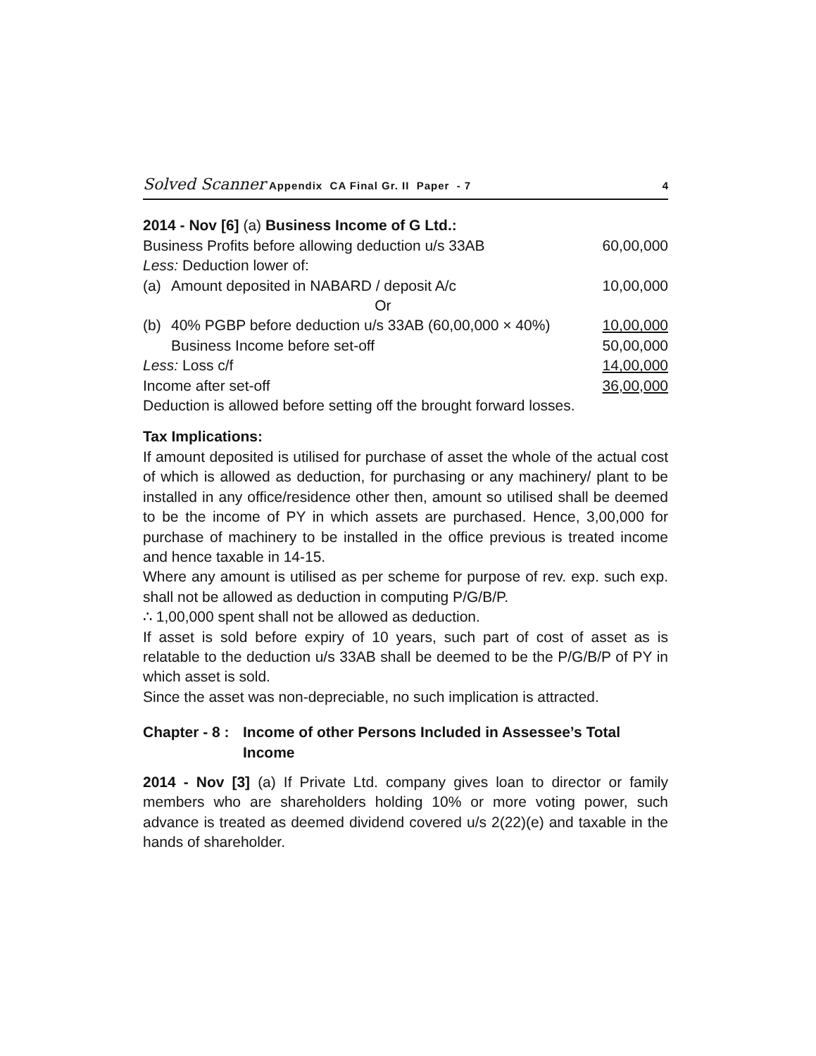Solved Scanner Appendix CA Final Gr. II Paper - 7 4
2014 - Nov [6] (a) Business Income of G Ltd.:
| Business Profits before allowing deduction u/s 33AB | | 60,00,000 |
| Less: Deduction lower of: | | |
| (a) | Amount deposited in NABARD / deposit A/c | 10,00,000 |
| | Or | |
| (b) | 40% PGBP before deduction u/s 33AB (60,00,000 × 40%) | 10,00,000 |
| | Business Income before set-off | 50,00,000 |
| Less: Loss c/f | | 14,00,000 |
| Income after set-off | | 36,00,000 |
Deduction is allowed before setting off the brought forward losses.
Tax Implications:
If amount deposited is utilised for purchase of asset the whole of the actual cost of which is allowed as deduction, for purchasing or any machinery/ plant to be installed in any office/residence other then, amount so utilised shall be deemed to be the income of PY in which assets are purchased. Hence, 3,00,000 for purchase of machinery to be installed in the office previous is treated income and hence taxable in 14-15.
Where any amount is utilised as per scheme for purpose of rev. exp. such exp. shall not be allowed as deduction in computing P/G/B/P.
∴ 1,00,000 spent shall not be allowed as deduction.
If asset is sold before expiry of 10 years, such part of cost of asset as is relatable to the deduction u/s 33AB shall be deemed to be the P/G/B/P of PY in which asset is sold.
Since the asset was non-depreciable, no such implication is attracted.
Chapter - 8 : Income of other Persons Included in Assessee’s Total Income
2014 - Nov [3] (a) If Private Ltd. company gives loan to director or family members who are shareholders holding 10% or more voting power, such advance is treated as deemed dividend covered u/s 2(22)(e) and taxable in the hands of shareholder.